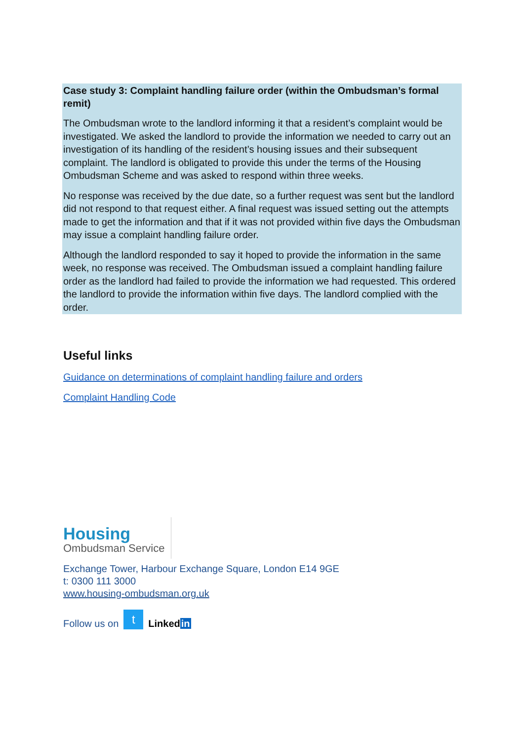Case study 3: Complaint handling failure order (within the Ombudsman’s formal remit)
The Ombudsman wrote to the landlord informing it that a resident’s complaint would be investigated. We asked the landlord to provide the information we needed to carry out an investigation of its handling of the resident’s housing issues and their subsequent complaint. The landlord is obligated to provide this under the terms of the Housing Ombudsman Scheme and was asked to respond within three weeks.
No response was received by the due date, so a further request was sent but the landlord did not respond to that request either. A final request was issued setting out the attempts made to get the information and that if it was not provided within five days the Ombudsman may issue a complaint handling failure order.
Although the landlord responded to say it hoped to provide the information in the same week, no response was received. The Ombudsman issued a complaint handling failure order as the landlord had failed to provide the information we had requested. This ordered the landlord to provide the information within five days. The landlord complied with the order.
Useful links
Guidance on determinations of complaint handling failure and orders
Complaint Handling Code
Housing
Ombudsman Service
Exchange Tower, Harbour Exchange Square, London E14 9GE
t: 0300 111 3000
www.housing-ombudsman.org.uk
Follow us on t Linkedin